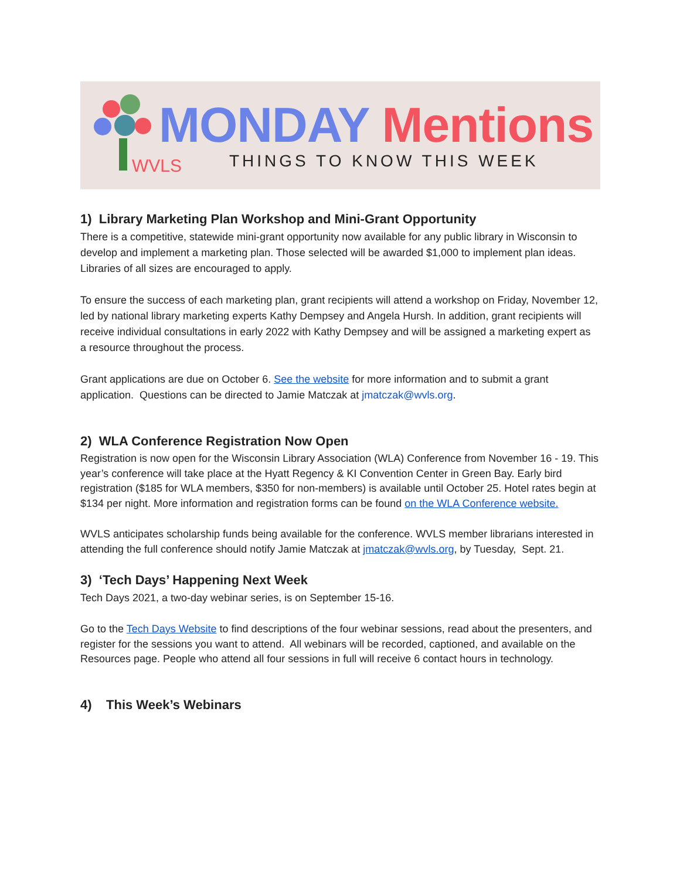WVLS
MONDAY Mentions
THINGS TO KNOW THIS WEEK
1) Library Marketing Plan Workshop and Mini-Grant Opportunity
There is a competitive, statewide mini-grant opportunity now available for any public library in Wisconsin to develop and implement a marketing plan. Those selected will be awarded $1,000 to implement plan ideas. Libraries of all sizes are encouraged to apply.
To ensure the success of each marketing plan, grant recipients will attend a workshop on Friday, November 12, led by national library marketing experts Kathy Dempsey and Angela Hursh. In addition, grant recipients will receive individual consultations in early 2022 with Kathy Dempsey and will be assigned a marketing expert as a resource throughout the process.
Grant applications are due on October 6. See the website for more information and to submit a grant application. Questions can be directed to Jamie Matczak at jmatczak@wvls.org.
2) WLA Conference Registration Now Open
Registration is now open for the Wisconsin Library Association (WLA) Conference from November 16 - 19. This year’s conference will take place at the Hyatt Regency & KI Convention Center in Green Bay. Early bird registration ($185 for WLA members, $350 for non-members) is available until October 25. Hotel rates begin at $134 per night. More information and registration forms can be found on the WLA Conference website.
WVLS anticipates scholarship funds being available for the conference. WVLS member librarians interested in attending the full conference should notify Jamie Matczak at jmatczak@wvls.org, by Tuesday, Sept. 21.
3) ‘Tech Days’ Happening Next Week
Tech Days 2021, a two-day webinar series, is on September 15-16.
Go to the Tech Days Website to find descriptions of the four webinar sessions, read about the presenters, and register for the sessions you want to attend. All webinars will be recorded, captioned, and available on the Resources page. People who attend all four sessions in full will receive 6 contact hours in technology.
4) This Week’s Webinars